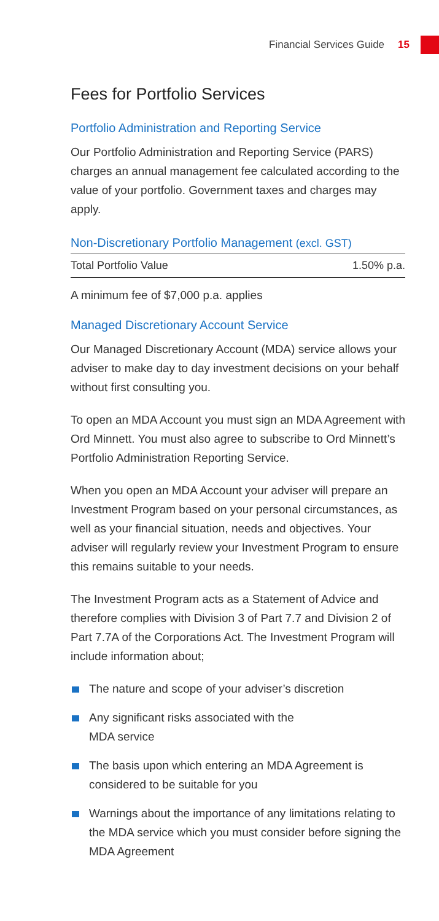Financial Services Guide 15
Fees for Portfolio Services
Portfolio Administration and Reporting Service
Our Portfolio Administration and Reporting Service (PARS) charges an annual management fee calculated according to the value of your portfolio. Government taxes and charges may apply.
| Non-Discretionary Portfolio Management (excl. GST) | |
| --- | --- |
| Total Portfolio Value | 1.50% p.a. |
A minimum fee of $7,000 p.a. applies
Managed Discretionary Account Service
Our Managed Discretionary Account (MDA) service allows your adviser to make day to day investment decisions on your behalf without first consulting you.
To open an MDA Account you must sign an MDA Agreement with Ord Minnett. You must also agree to subscribe to Ord Minnett’s Portfolio Administration Reporting Service.
When you open an MDA Account your adviser will prepare an Investment Program based on your personal circumstances, as well as your financial situation, needs and objectives. Your adviser will regularly review your Investment Program to ensure this remains suitable to your needs.
The Investment Program acts as a Statement of Advice and therefore complies with Division 3 of Part 7.7 and Division 2 of Part 7.7A of the Corporations Act. The Investment Program will include information about;
The nature and scope of your adviser’s discretion
Any significant risks associated with the
MDA service
The basis upon which entering an MDA Agreement is considered to be suitable for you
Warnings about the importance of any limitations relating to the MDA service which you must consider before signing the MDA Agreement